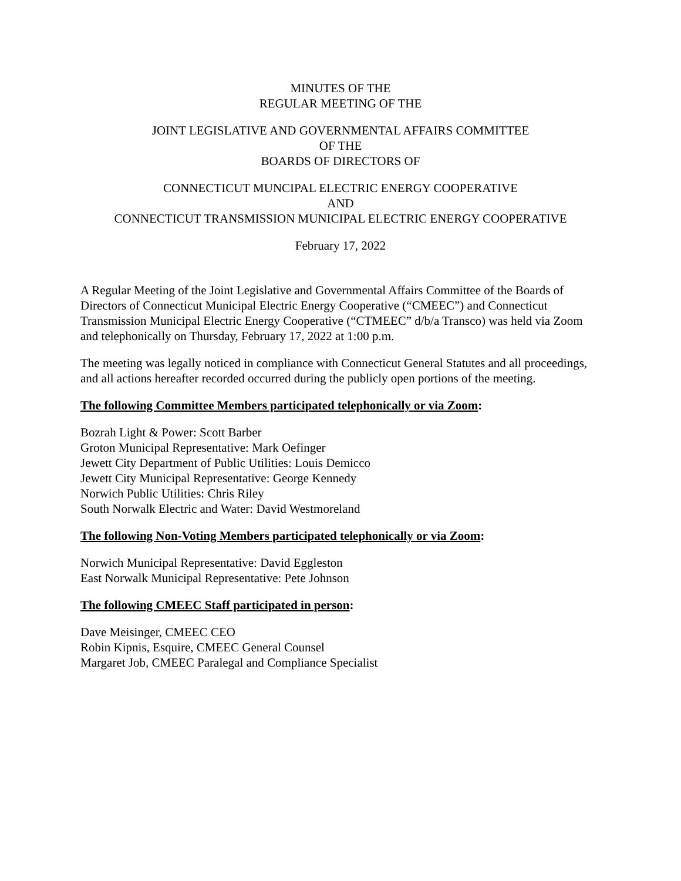MINUTES OF THE
REGULAR MEETING OF THE
JOINT LEGISLATIVE AND GOVERNMENTAL AFFAIRS COMMITTEE
OF THE
BOARDS OF DIRECTORS OF
CONNECTICUT MUNCIPAL ELECTRIC ENERGY COOPERATIVE
AND
CONNECTICUT TRANSMISSION MUNICIPAL ELECTRIC ENERGY COOPERATIVE
February 17, 2022
A Regular Meeting of the Joint Legislative and Governmental Affairs Committee of the Boards of Directors of Connecticut Municipal Electric Energy Cooperative (“CMEEC”) and Connecticut Transmission Municipal Electric Energy Cooperative (“CTMEEC” d/b/a Transco) was held via Zoom and telephonically on Thursday, February 17, 2022 at 1:00 p.m.
The meeting was legally noticed in compliance with Connecticut General Statutes and all proceedings, and all actions hereafter recorded occurred during the publicly open portions of the meeting.
The following Committee Members participated telephonically or via Zoom:
Bozrah Light & Power: Scott Barber
Groton Municipal Representative: Mark Oefinger
Jewett City Department of Public Utilities: Louis Demicco
Jewett City Municipal Representative: George Kennedy
Norwich Public Utilities: Chris Riley
South Norwalk Electric and Water: David Westmoreland
The following Non-Voting Members participated telephonically or via Zoom:
Norwich Municipal Representative: David Eggleston
East Norwalk Municipal Representative: Pete Johnson
The following CMEEC Staff participated in person:
Dave Meisinger, CMEEC CEO
Robin Kipnis, Esquire, CMEEC General Counsel
Margaret Job, CMEEC Paralegal and Compliance Specialist